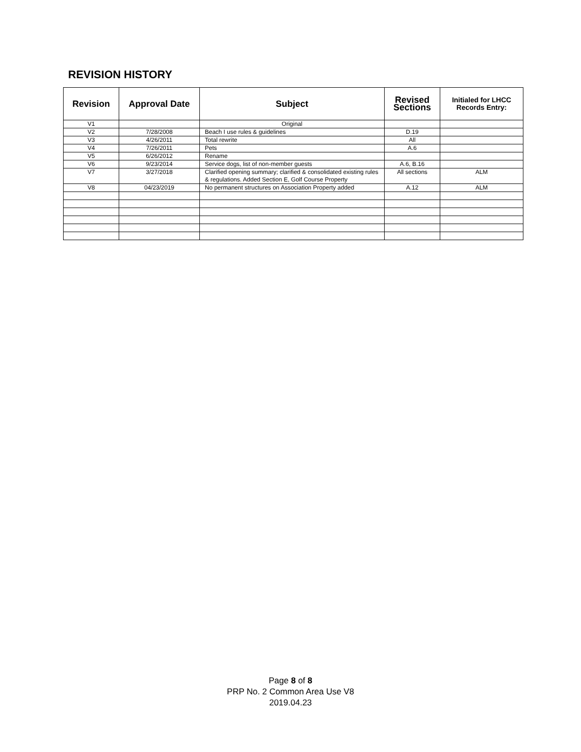REVISION HISTORY
| Revision | Approval Date | Subject | Revised Sections | Initialed for LHCC Records Entry: |
| --- | --- | --- | --- | --- |
| V1 | | Original | | |
| V2 | 7/28/2008 | Beach I use rules & guidelines | D.19 | |
| V3 | 4/26/2011 | Total rewrite | All | |
| V4 | 7/26/2011 | Pets | A.6 | |
| V5 | 6/26/2012 | Rename | | |
| V6 | 9/23/2014 | Service dogs, list of non-member guests | A.6, B.16 | |
| V7 | 3/27/2018 | Clarified opening summary; clarified & consolidated existing rules & regulations. Added Section E, Golf Course Property | All sections | ALM |
| V8 | 04/23/2019 | No permanent structures on Association Property added | A.12 | ALM |
Page 8 of 8
PRP No. 2 Common Area Use V8
2019.04.23